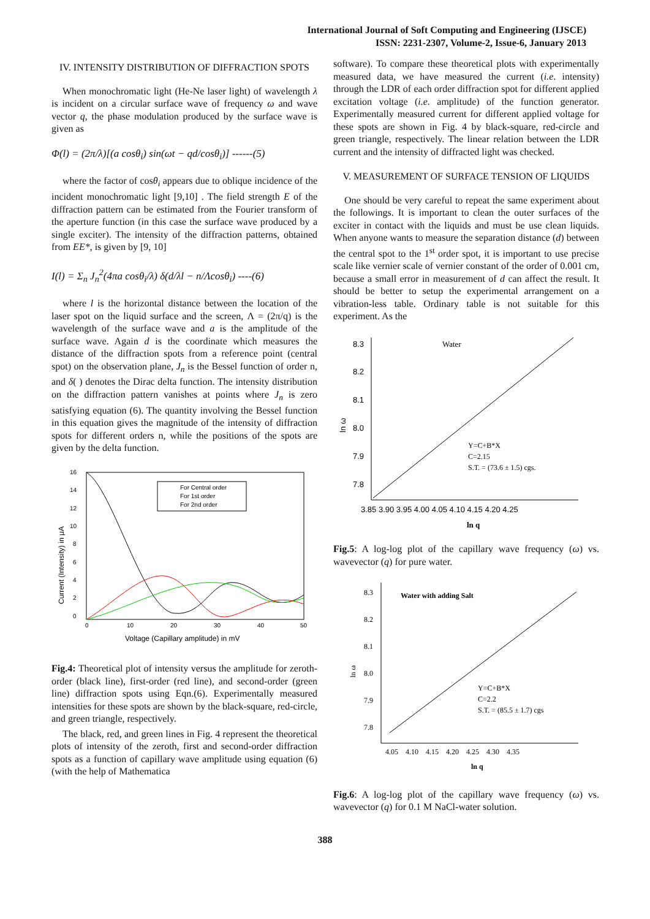International Journal of Soft Computing and Engineering (IJSCE)
ISSN: 2231-2307, Volume-2, Issue-6, January 2013
IV. INTENSITY DISTRIBUTION OF DIFFRACTION SPOTS
When monochromatic light (He-Ne laser light) of wavelength λ is incident on a circular surface wave of frequency ω and wave vector q, the phase modulation produced by the surface wave is given as
Φ(l) = (2π/λ)[(a cosθ<sub>i</sub>) sin(ωt − qd/cosθ<sub>i</sub>)] ------(5)
where the factor of cosθ<sub>i</sub> appears due to oblique incidence of the incident monochromatic light [9,10] . The field strength E of the diffraction pattern can be estimated from the Fourier transform of the aperture function (in this case the surface wave produced by a single exciter). The intensity of the diffraction patterns, obtained from EE*, is given by [9, 10]
I(l) = Σ<sub>n</sub> J<sub>n</sub><sup>2</sup>(4πa cosθ<sub>i</sub>/λ) δ(d/λl − n/Λcosθ<sub>i</sub>) ----(6)
where l is the horizontal distance between the location of the laser spot on the liquid surface and the screen, Λ = (2π/q) is the wavelength of the surface wave and a is the amplitude of the surface wave. Again d is the coordinate which measures the distance of the diffraction spots from a reference point (central spot) on the observation plane, J<sub>n</sub> is the Bessel function of order n, and δ( ) denotes the Dirac delta function. The intensity distribution on the diffraction pattern vanishes at points where J<sub>n</sub> is zero satisfying equation (6). The quantity involving the Bessel function in this equation gives the magnitude of the intensity of diffraction spots for different orders n, while the positions of the spots are given by the delta function.
Current (Intensity) in μA
16
14
12
10
8
6
4
2
0
0
10
20
30
40
50
Voltage (Capillary amplitude) in mV
For Central order
For 1st order
For 2nd order
Fig.4: Theoretical plot of intensity versus the amplitude for zeroth-order (black line), first-order (red line), and second-order (green line) diffraction spots using Eqn.(6). Experimentally measured intensities for these spots are shown by the black-square, red-circle, and green triangle, respectively.
The black, red, and green lines in Fig. 4 represent the theoretical plots of intensity of the zeroth, first and second-order diffraction spots as a function of capillary wave amplitude using equation (6) (with the help of Mathematica
software). To compare these theoretical plots with experimentally measured data, we have measured the current (i.e. intensity) through the LDR of each order diffraction spot for different applied excitation voltage (i.e. amplitude) of the function generator. Experimentally measured current for different applied voltage for these spots are shown in Fig. 4 by black-square, red-circle and green triangle, respectively. The linear relation between the LDR current and the intensity of diffracted light was checked.
V. MEASUREMENT OF SURFACE TENSION OF LIQUIDS
One should be very careful to repeat the same experiment about the followings. It is important to clean the outer surfaces of the exciter in contact with the liquids and must be use clean liquids. When anyone wants to measure the separation distance (d) between the central spot to the 1<sup>st</sup> order spot, it is important to use precise scale like vernier scale of vernier constant of the order of 0.001 cm, because a small error in measurement of d can affect the result. It should be better to setup the experimental arrangement on a vibration-less table. Ordinary table is not suitable for this experiment. As the
8.3
8.2
8.1
8.0
7.9
7.8
ln ω
3.85 3.90 3.95 4.00 4.05 4.10 4.15 4.20 4.25
ln q
Water
Y=C+B*X
C=2.15
S.T. = (73.6 ± 1.5) cgs.
Fig.5: A log-log plot of the capillary wave frequency (ω) vs. wavevector (q) for pure water.
8.3
8.2
8.1
8.0
7.9
7.8
ln ω
4.05 4.10 4.15 4.20 4.25 4.30 4.35
ln q
Water with adding Salt
Y=C+B*X
C=2.2
S.T. = (85.5 ± 1.7) cgs
Fig.6: A log-log plot of the capillary wave frequency (ω) vs. wavevector (q) for 0.1 M NaCl-water solution.
388